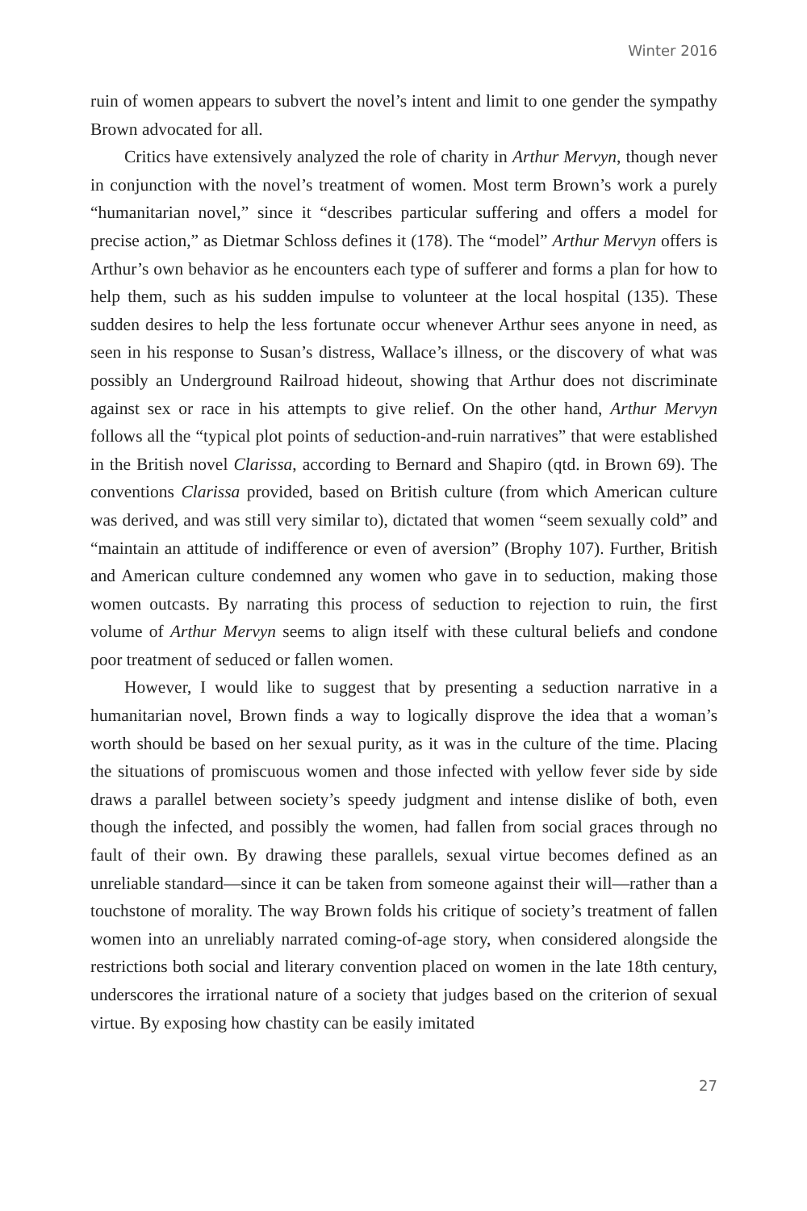Winter 2016
ruin of women appears to subvert the novel’s intent and limit to one gender the sympathy Brown advocated for all.
Critics have extensively analyzed the role of charity in Arthur Mervyn, though never in conjunction with the novel’s treatment of women. Most term Brown’s work a purely “humanitarian novel,” since it “describes particular suffering and offers a model for precise action,” as Dietmar Schloss defines it (178). The “model” Arthur Mervyn offers is Arthur’s own behavior as he encounters each type of sufferer and forms a plan for how to help them, such as his sudden impulse to volunteer at the local hospital (135). These sudden desires to help the less fortunate occur whenever Arthur sees anyone in need, as seen in his response to Susan’s distress, Wallace’s illness, or the discovery of what was possibly an Underground Railroad hideout, showing that Arthur does not discriminate against sex or race in his attempts to give relief. On the other hand, Arthur Mervyn follows all the “typical plot points of seduction-and-ruin narratives” that were established in the British novel Clarissa, according to Bernard and Shapiro (qtd. in Brown 69). The conventions Clarissa provided, based on British culture (from which American culture was derived, and was still very similar to), dictated that women “seem sexually cold” and “maintain an attitude of indifference or even of aversion” (Brophy 107). Further, British and American culture condemned any women who gave in to seduction, making those women outcasts. By narrating this process of seduction to rejection to ruin, the first volume of Arthur Mervyn seems to align itself with these cultural beliefs and condone poor treatment of seduced or fallen women.
However, I would like to suggest that by presenting a seduction narrative in a humanitarian novel, Brown finds a way to logically disprove the idea that a woman’s worth should be based on her sexual purity, as it was in the culture of the time. Placing the situations of promiscuous women and those infected with yellow fever side by side draws a parallel between society’s speedy judgment and intense dislike of both, even though the infected, and possibly the women, had fallen from social graces through no fault of their own. By drawing these parallels, sexual virtue becomes defined as an unreliable standard—since it can be taken from someone against their will—rather than a touchstone of morality. The way Brown folds his critique of society’s treatment of fallen women into an unreliably narrated coming-of-age story, when considered alongside the restrictions both social and literary convention placed on women in the late 18th century, underscores the irrational nature of a society that judges based on the criterion of sexual virtue. By exposing how chastity can be easily imitated
27